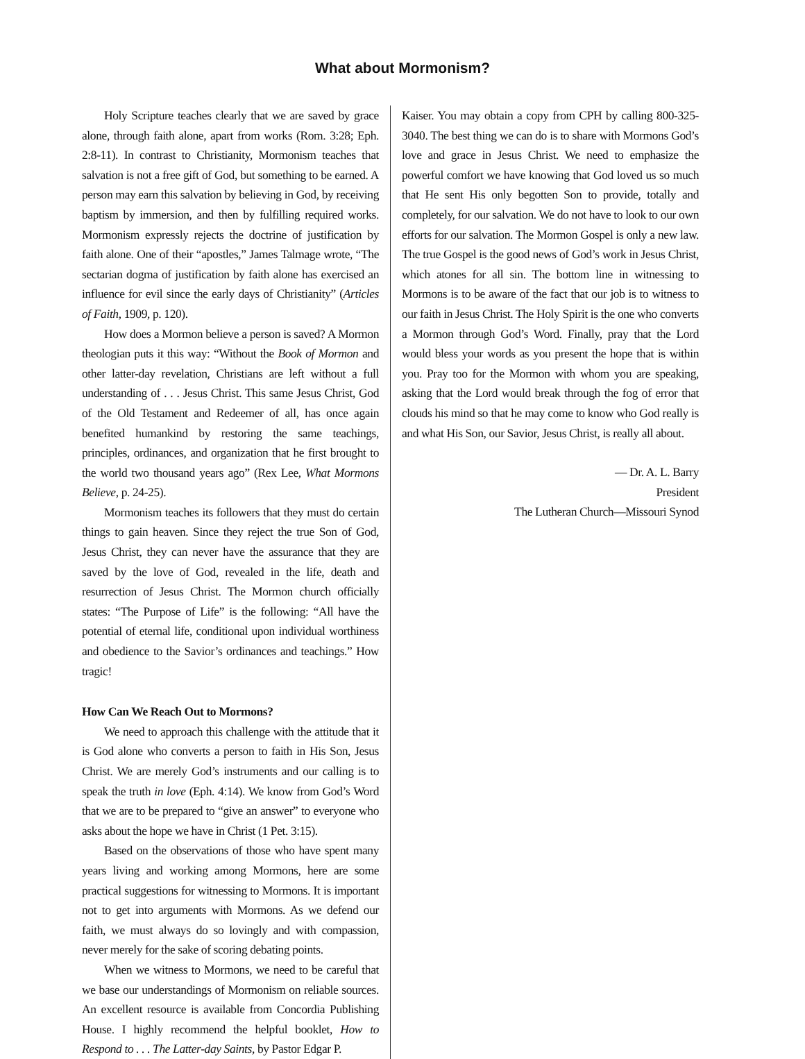What about Mormonism?
Holy Scripture teaches clearly that we are saved by grace alone, through faith alone, apart from works (Rom. 3:28; Eph. 2:8-11). In contrast to Christianity, Mormonism teaches that salvation is not a free gift of God, but something to be earned. A person may earn this salvation by believing in God, by receiving baptism by immersion, and then by fulfilling required works. Mormonism expressly rejects the doctrine of justification by faith alone. One of their “apostles,” James Talmage wrote, “The sectarian dogma of justification by faith alone has exercised an influence for evil since the early days of Christianity” (Articles of Faith, 1909, p. 120).
How does a Mormon believe a person is saved? A Mormon theologian puts it this way: “Without the Book of Mormon and other latter-day revelation, Christians are left without a full understanding of . . . Jesus Christ. This same Jesus Christ, God of the Old Testament and Redeemer of all, has once again benefited humankind by restoring the same teachings, principles, ordinances, and organization that he first brought to the world two thousand years ago” (Rex Lee, What Mormons Believe, p. 24-25).
Mormonism teaches its followers that they must do certain things to gain heaven. Since they reject the true Son of God, Jesus Christ, they can never have the assurance that they are saved by the love of God, revealed in the life, death and resurrection of Jesus Christ. The Mormon church officially states: “The Purpose of Life” is the following: “All have the potential of eternal life, conditional upon individual worthiness and obedience to the Savior’s ordinances and teachings.” How tragic!
How Can We Reach Out to Mormons?
We need to approach this challenge with the attitude that it is God alone who converts a person to faith in His Son, Jesus Christ. We are merely God’s instruments and our calling is to speak the truth in love (Eph. 4:14). We know from God’s Word that we are to be prepared to “give an answer” to everyone who asks about the hope we have in Christ (1 Pet. 3:15).
Based on the observations of those who have spent many years living and working among Mormons, here are some practical suggestions for witnessing to Mormons. It is important not to get into arguments with Mormons. As we defend our faith, we must always do so lovingly and with compassion, never merely for the sake of scoring debating points.
When we witness to Mormons, we need to be careful that we base our understandings of Mormonism on reliable sources. An excellent resource is available from Concordia Publishing House. I highly recommend the helpful booklet, How to Respond to . . . The Latter-day Saints, by Pastor Edgar P.
Kaiser. You may obtain a copy from CPH by calling 800-325-3040. The best thing we can do is to share with Mormons God’s love and grace in Jesus Christ. We need to emphasize the powerful comfort we have knowing that God loved us so much that He sent His only begotten Son to provide, totally and completely, for our salvation. We do not have to look to our own efforts for our salvation. The Mormon Gospel is only a new law. The true Gospel is the good news of God’s work in Jesus Christ, which atones for all sin. The bottom line in witnessing to Mormons is to be aware of the fact that our job is to witness to our faith in Jesus Christ. The Holy Spirit is the one who converts a Mormon through God’s Word. Finally, pray that the Lord would bless your words as you present the hope that is within you. Pray too for the Mormon with whom you are speaking, asking that the Lord would break through the fog of error that clouds his mind so that he may come to know who God really is and what His Son, our Savior, Jesus Christ, is really all about.
— Dr. A. L. Barry
President
The Lutheran Church—Missouri Synod